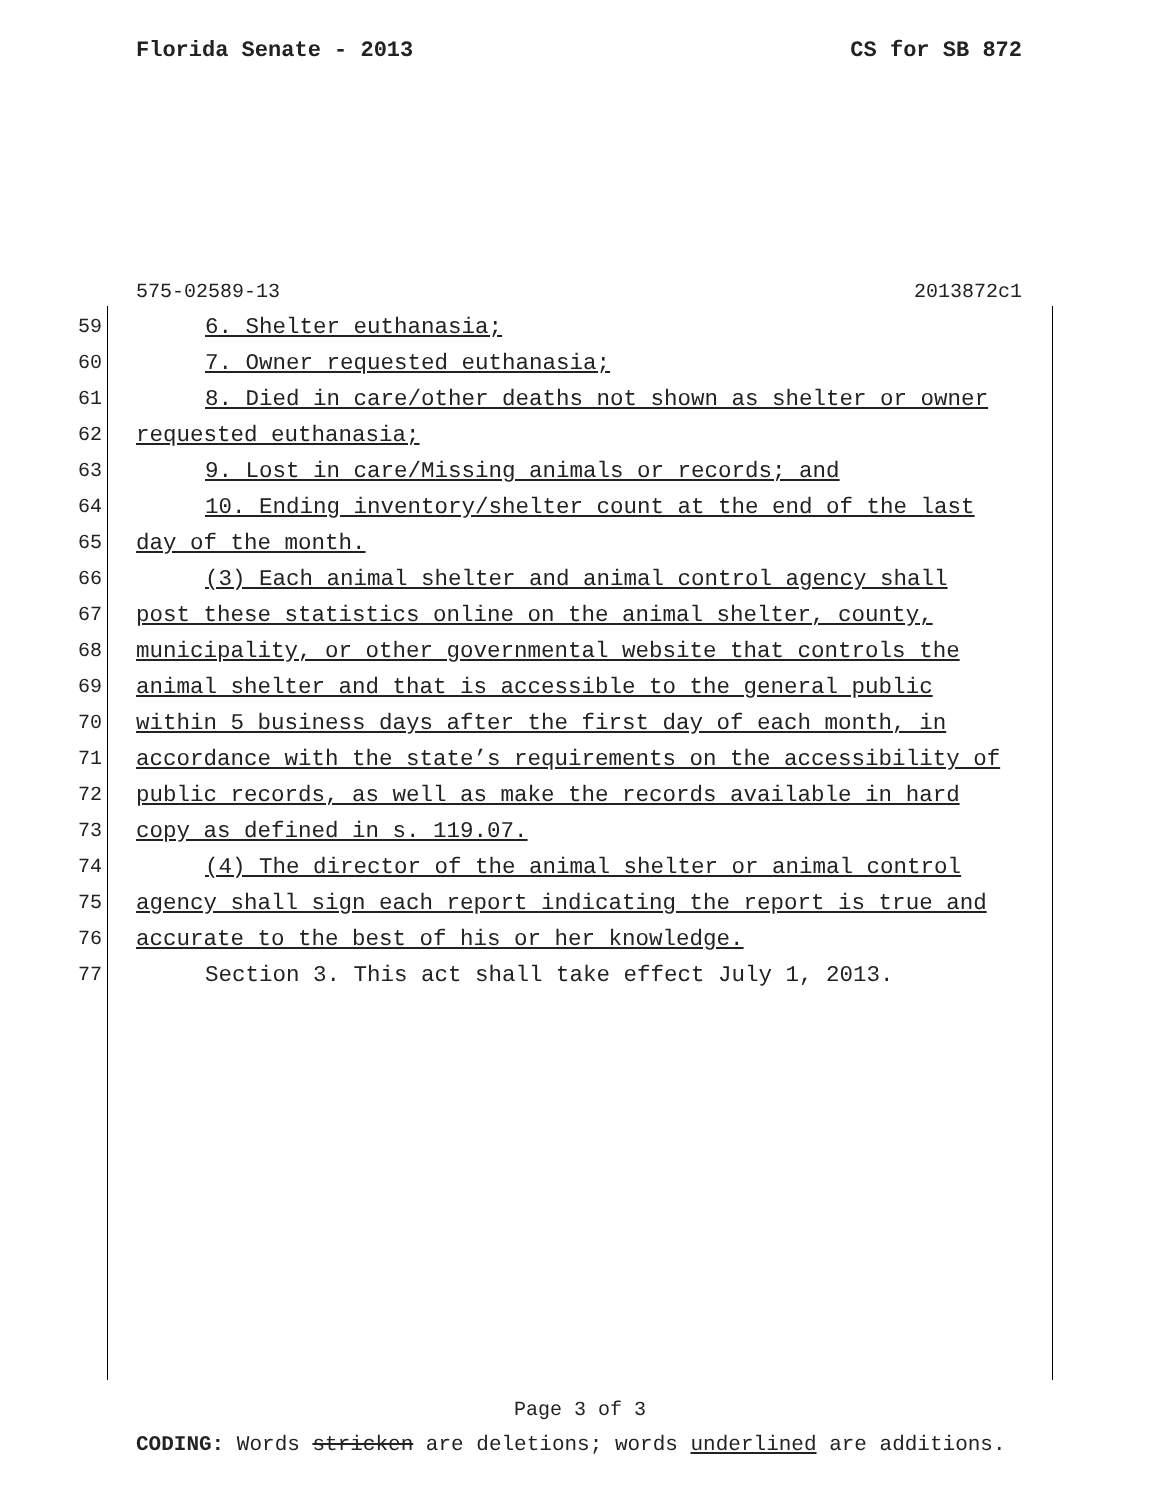Florida Senate - 2013 CS for SB 872
575-02589-13 2013872c1
59 6. Shelter euthanasia;
60 7. Owner requested euthanasia;
61 8. Died in care/other deaths not shown as shelter or owner
62 requested euthanasia;
63 9. Lost in care/Missing animals or records; and
64 10. Ending inventory/shelter count at the end of the last
65 day of the month.
66 (3) Each animal shelter and animal control agency shall
67 post these statistics online on the animal shelter, county,
68 municipality, or other governmental website that controls the
69 animal shelter and that is accessible to the general public
70 within 5 business days after the first day of each month, in
71 accordance with the state’s requirements on the accessibility of
72 public records, as well as make the records available in hard
73 copy as defined in s. 119.07.
74 (4) The director of the animal shelter or animal control
75 agency shall sign each report indicating the report is true and
76 accurate to the best of his or her knowledge.
77 Section 3. This act shall take effect July 1, 2013.
Page 3 of 3
CODING: Words stricken are deletions; words underlined are additions.